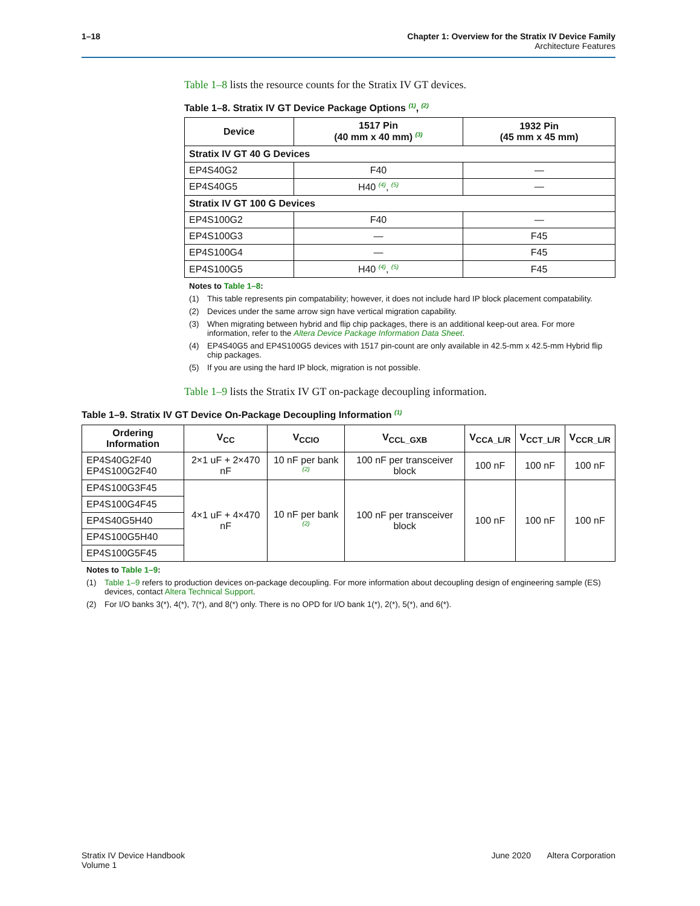1–18 Chapter 1: Overview for the Stratix IV Device Family
Architecture Features
Table 1–8 lists the resource counts for the Stratix IV GT devices.
Table 1–8. Stratix IV GT Device Package Options <sup>(1)</sup>, <sup>(2)</sup>
| Device | 1517 Pin (40 mm x 40 mm) <sup>(3)</sup> | 1932 Pin (45 mm x 45 mm) |
| --- | --- | --- |
| Stratix IV GT 40 G Devices | | |
| EP4S40G2 | F40 | — |
| EP4S40G5 | H40 <sup>(4)</sup>, <sup>(5)</sup> | — |
| Stratix IV GT 100 G Devices | | |
| EP4S100G2 | F40 | — |
| EP4S100G3 | — | F45 |
| EP4S100G4 | — | F45 |
| EP4S100G5 | H40 <sup>(4)</sup>, <sup>(5)</sup> | F45 |
Notes to Table 1–8:
(1) This table represents pin compatability; however, it does not include hard IP block placement compatability.
(2) Devices under the same arrow sign have vertical migration capability.
(3) When migrating between hybrid and flip chip packages, there is an additional keep-out area. For more information, refer to the Altera Device Package Information Data Sheet.
(4) EP4S40G5 and EP4S100G5 devices with 1517 pin-count are only available in 42.5-mm x 42.5-mm Hybrid flip chip packages.
(5) If you are using the hard IP block, migration is not possible.
Table 1–9 lists the Stratix IV GT on-package decoupling information.
Table 1–9. Stratix IV GT Device On-Package Decoupling Information <sup>(1)</sup>
| Ordering Information | V<sub>CC</sub> | V<sub>CCIO</sub> | V<sub>CCL_GXB</sub> | V<sub>CCA_L/R</sub> | V<sub>CCT_L/R</sub> | V<sub>CCR_L/R</sub> |
| --- | --- | --- | --- | --- | --- | --- |
| EP4S40G2F40 EP4S100G2F40 | 2×1 uF + 2×470 nF | 10 nF per bank <sup>(2)</sup> | 100 nF per transceiver block | 100 nF | 100 nF | 100 nF |
| EP4S100G3F45 | 4×1 uF + 4×470 nF | 10 nF per bank <sup>(2)</sup> | 100 nF per transceiver block | 100 nF | 100 nF | 100 nF |
| EP4S100G4F45 | | | | | | |
| EP4S40G5H40 | | | | | | |
| EP4S100G5H40 | | | | | | |
| EP4S100G5F45 | | | | | | |
Notes to Table 1–9:
(1) Table 1–9 refers to production devices on-package decoupling. For more information about decoupling design of engineering sample (ES) devices, contact Altera Technical Support.
(2) For I/O banks 3(*), 4(*), 7(*), and 8(*) only. There is no OPD for I/O bank 1(*), 2(*), 5(*), and 6(*).
Stratix IV Device Handbook
Volume 1 June 2020 Altera Corporation